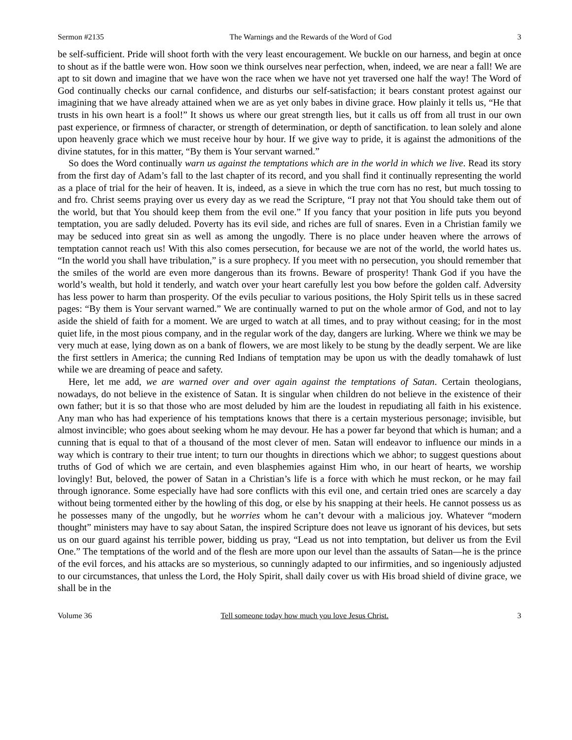Sermon #2135 The Warnings and the Rewards of the Word of God 3
be self-sufficient. Pride will shoot forth with the very least encouragement. We buckle on our harness, and begin at once to shout as if the battle were won. How soon we think ourselves near perfection, when, indeed, we are near a fall! We are apt to sit down and imagine that we have won the race when we have not yet traversed one half the way! The Word of God continually checks our carnal confidence, and disturbs our self-satisfaction; it bears constant protest against our imagining that we have already attained when we are as yet only babes in divine grace. How plainly it tells us, “He that trusts in his own heart is a fool!” It shows us where our great strength lies, but it calls us off from all trust in our own past experience, or firmness of character, or strength of determination, or depth of sanctification. to lean solely and alone upon heavenly grace which we must receive hour by hour. If we give way to pride, it is against the admonitions of the divine statutes, for in this matter, “By them is Your servant warned.”
So does the Word continually warn us against the temptations which are in the world in which we live. Read its story from the first day of Adam’s fall to the last chapter of its record, and you shall find it continually representing the world as a place of trial for the heir of heaven. It is, indeed, as a sieve in which the true corn has no rest, but much tossing to and fro. Christ seems praying over us every day as we read the Scripture, “I pray not that You should take them out of the world, but that You should keep them from the evil one.” If you fancy that your position in life puts you beyond temptation, you are sadly deluded. Poverty has its evil side, and riches are full of snares. Even in a Christian family we may be seduced into great sin as well as among the ungodly. There is no place under heaven where the arrows of temptation cannot reach us! With this also comes persecution, for because we are not of the world, the world hates us. “In the world you shall have tribulation,” is a sure prophecy. If you meet with no persecution, you should remember that the smiles of the world are even more dangerous than its frowns. Beware of prosperity! Thank God if you have the world’s wealth, but hold it tenderly, and watch over your heart carefully lest you bow before the golden calf. Adversity has less power to harm than prosperity. Of the evils peculiar to various positions, the Holy Spirit tells us in these sacred pages: “By them is Your servant warned.” We are continually warned to put on the whole armor of God, and not to lay aside the shield of faith for a moment. We are urged to watch at all times, and to pray without ceasing; for in the most quiet life, in the most pious company, and in the regular work of the day, dangers are lurking. Where we think we may be very much at ease, lying down as on a bank of flowers, we are most likely to be stung by the deadly serpent. We are like the first settlers in America; the cunning Red Indians of temptation may be upon us with the deadly tomahawk of lust while we are dreaming of peace and safety.
Here, let me add, we are warned over and over again against the temptations of Satan. Certain theologians, nowadays, do not believe in the existence of Satan. It is singular when children do not believe in the existence of their own father; but it is so that those who are most deluded by him are the loudest in repudiating all faith in his existence. Any man who has had experience of his temptations knows that there is a certain mysterious personage; invisible, but almost invincible; who goes about seeking whom he may devour. He has a power far beyond that which is human; and a cunning that is equal to that of a thousand of the most clever of men. Satan will endeavor to influence our minds in a way which is contrary to their true intent; to turn our thoughts in directions which we abhor; to suggest questions about truths of God of which we are certain, and even blasphemies against Him who, in our heart of hearts, we worship lovingly! But, beloved, the power of Satan in a Christian’s life is a force with which he must reckon, or he may fail through ignorance. Some especially have had sore conflicts with this evil one, and certain tried ones are scarcely a day without being tormented either by the howling of this dog, or else by his snapping at their heels. He cannot possess us as he possesses many of the ungodly, but he worries whom he can’t devour with a malicious joy. Whatever “modern thought” ministers may have to say about Satan, the inspired Scripture does not leave us ignorant of his devices, but sets us on our guard against his terrible power, bidding us pray, “Lead us not into temptation, but deliver us from the Evil One.” The temptations of the world and of the flesh are more upon our level than the assaults of Satan—he is the prince of the evil forces, and his attacks are so mysterious, so cunningly adapted to our infirmities, and so ingeniously adjusted to our circumstances, that unless the Lord, the Holy Spirit, shall daily cover us with His broad shield of divine grace, we shall be in the
Volume 36 Tell someone today how much you love Jesus Christ. 3